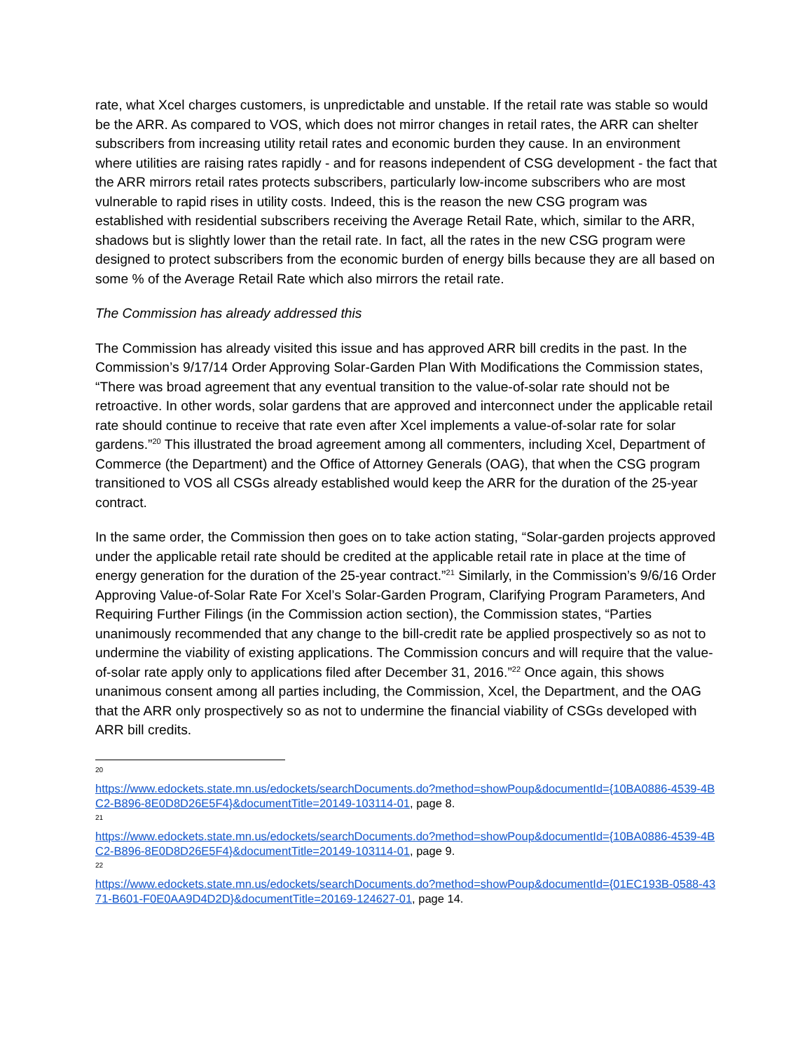rate, what Xcel charges customers, is unpredictable and unstable. If the retail rate was stable so would be the ARR. As compared to VOS, which does not mirror changes in retail rates, the ARR can shelter subscribers from increasing utility retail rates and economic burden they cause. In an environment where utilities are raising rates rapidly - and for reasons independent of CSG development - the fact that the ARR mirrors retail rates protects subscribers, particularly low-income subscribers who are most vulnerable to rapid rises in utility costs. Indeed, this is the reason the new CSG program was established with residential subscribers receiving the Average Retail Rate, which, similar to the ARR, shadows but is slightly lower than the retail rate. In fact, all the rates in the new CSG program were designed to protect subscribers from the economic burden of energy bills because they are all based on some % of the Average Retail Rate which also mirrors the retail rate.
The Commission has already addressed this
The Commission has already visited this issue and has approved ARR bill credits in the past. In the Commission’s 9/17/14 Order Approving Solar-Garden Plan With Modifications the Commission states, “There was broad agreement that any eventual transition to the value-of-solar rate should not be retroactive. In other words, solar gardens that are approved and interconnect under the applicable retail rate should continue to receive that rate even after Xcel implements a value-of-solar rate for solar gardens.”<sup>20</sup> This illustrated the broad agreement among all commenters, including Xcel, Department of Commerce (the Department) and the Office of Attorney Generals (OAG), that when the CSG program transitioned to VOS all CSGs already established would keep the ARR for the duration of the 25-year contract.
In the same order, the Commission then goes on to take action stating, “Solar-garden projects approved under the applicable retail rate should be credited at the applicable retail rate in place at the time of energy generation for the duration of the 25-year contract.”<sup>21</sup> Similarly, in the Commission’s 9/6/16 Order Approving Value-of-Solar Rate For Xcel’s Solar-Garden Program, Clarifying Program Parameters, And Requiring Further Filings (in the Commission action section), the Commission states, “Parties unanimously recommended that any change to the bill-credit rate be applied prospectively so as not to undermine the viability of existing applications. The Commission concurs and will require that the value-of-solar rate apply only to applications filed after December 31, 2016.”<sup>22</sup> Once again, this shows unanimous consent among all parties including, the Commission, Xcel, the Department, and the OAG that the ARR only prospectively so as not to undermine the financial viability of CSGs developed with ARR bill credits.
20
https://www.edockets.state.mn.us/edockets/searchDocuments.do?method=showPoup&documentId={10BA0886-4539-4BC2-B896-8E0D8D26E5F4}&documentTitle=20149-103114-01, page 8.
21
https://www.edockets.state.mn.us/edockets/searchDocuments.do?method=showPoup&documentId={10BA0886-4539-4BC2-B896-8E0D8D26E5F4}&documentTitle=20149-103114-01, page 9.
22
https://www.edockets.state.mn.us/edockets/searchDocuments.do?method=showPoup&documentId={01EC193B-0588-4371-B601-F0E0AA9D4D2D}&documentTitle=20169-124627-01, page 14.